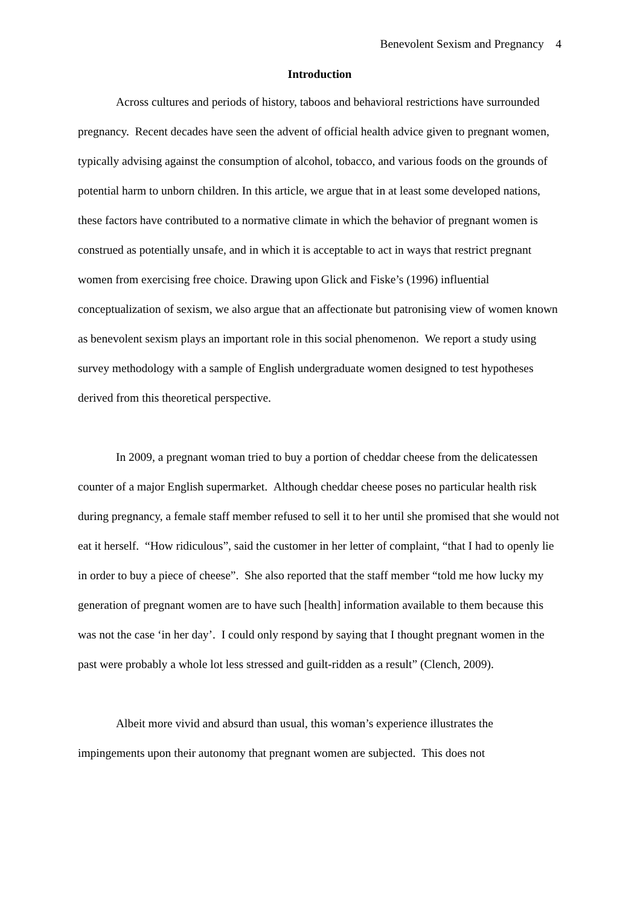Benevolent Sexism and Pregnancy 4
Introduction
Across cultures and periods of history, taboos and behavioral restrictions have surrounded pregnancy. Recent decades have seen the advent of official health advice given to pregnant women, typically advising against the consumption of alcohol, tobacco, and various foods on the grounds of potential harm to unborn children. In this article, we argue that in at least some developed nations, these factors have contributed to a normative climate in which the behavior of pregnant women is construed as potentially unsafe, and in which it is acceptable to act in ways that restrict pregnant women from exercising free choice. Drawing upon Glick and Fiske’s (1996) influential conceptualization of sexism, we also argue that an affectionate but patronising view of women known as benevolent sexism plays an important role in this social phenomenon. We report a study using survey methodology with a sample of English undergraduate women designed to test hypotheses derived from this theoretical perspective.
In 2009, a pregnant woman tried to buy a portion of cheddar cheese from the delicatessen counter of a major English supermarket. Although cheddar cheese poses no particular health risk during pregnancy, a female staff member refused to sell it to her until she promised that she would not eat it herself. “How ridiculous”, said the customer in her letter of complaint, “that I had to openly lie in order to buy a piece of cheese”. She also reported that the staff member “told me how lucky my generation of pregnant women are to have such [health] information available to them because this was not the case ‘in her day’. I could only respond by saying that I thought pregnant women in the past were probably a whole lot less stressed and guilt-ridden as a result” (Clench, 2009).
Albeit more vivid and absurd than usual, this woman’s experience illustrates the impingements upon their autonomy that pregnant women are subjected. This does not